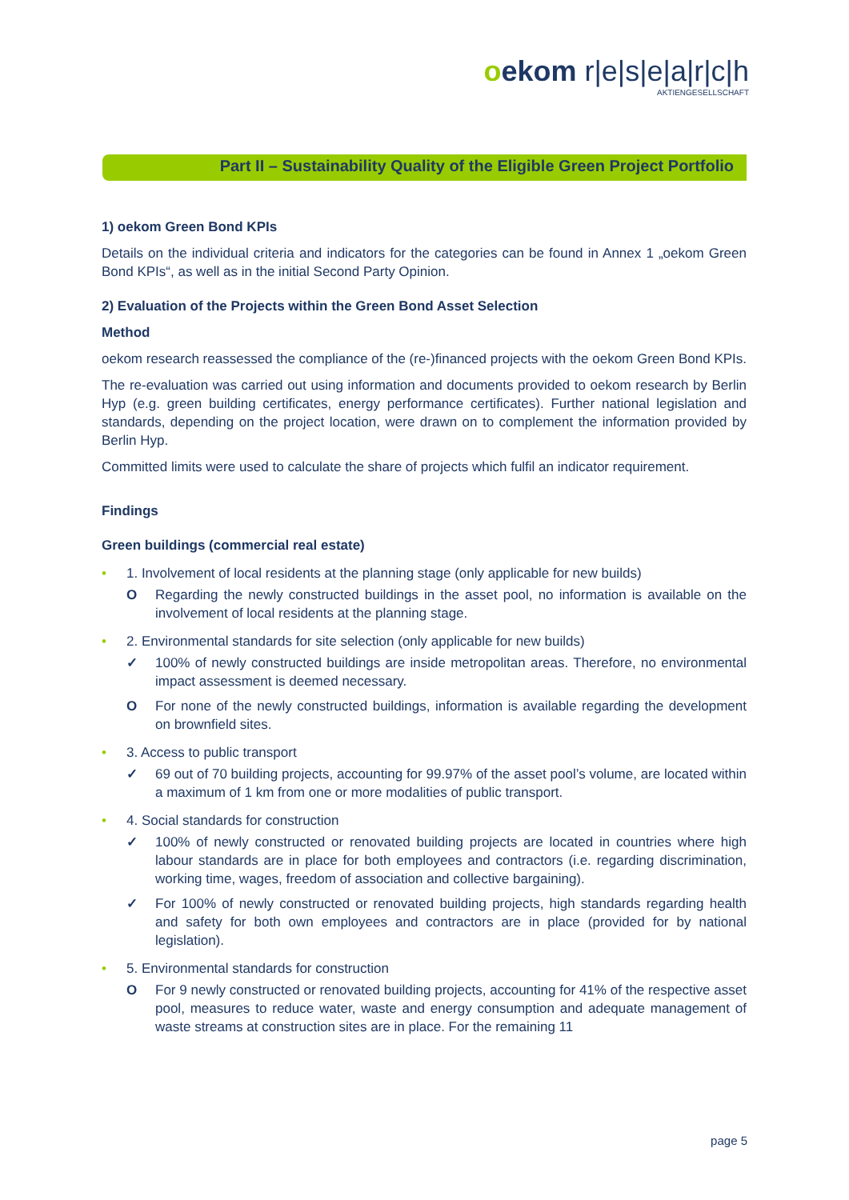oekom r|e|s|e|a|r|c|h
AKTIENGESELLSCHAFT
Part II – Sustainability Quality of the Eligible Green Project Portfolio
1) oekom Green Bond KPIs
Details on the individual criteria and indicators for the categories can be found in Annex 1 „oekom Green Bond KPIs“, as well as in the initial Second Party Opinion.
2) Evaluation of the Projects within the Green Bond Asset Selection
Method
oekom research reassessed the compliance of the (re-)financed projects with the oekom Green Bond KPIs.
The re-evaluation was carried out using information and documents provided to oekom research by Berlin Hyp (e.g. green building certificates, energy performance certificates). Further national legislation and standards, depending on the project location, were drawn on to complement the information provided by Berlin Hyp.
Committed limits were used to calculate the share of projects which fulfil an indicator requirement.
Findings
Green buildings (commercial real estate)
• 1. Involvement of local residents at the planning stage (only applicable for new builds)
O Regarding the newly constructed buildings in the asset pool, no information is available on the involvement of local residents at the planning stage.
• 2. Environmental standards for site selection (only applicable for new builds)
✓ 100% of newly constructed buildings are inside metropolitan areas. Therefore, no environmental impact assessment is deemed necessary.
O For none of the newly constructed buildings, information is available regarding the development on brownfield sites.
• 3. Access to public transport
✓ 69 out of 70 building projects, accounting for 99.97% of the asset pool’s volume, are located within a maximum of 1 km from one or more modalities of public transport.
• 4. Social standards for construction
✓ 100% of newly constructed or renovated building projects are located in countries where high labour standards are in place for both employees and contractors (i.e. regarding discrimination, working time, wages, freedom of association and collective bargaining).
✓ For 100% of newly constructed or renovated building projects, high standards regarding health and safety for both own employees and contractors are in place (provided for by national legislation).
• 5. Environmental standards for construction
O For 9 newly constructed or renovated building projects, accounting for 41% of the respective asset pool, measures to reduce water, waste and energy consumption and adequate management of waste streams at construction sites are in place. For the remaining 11
page 5